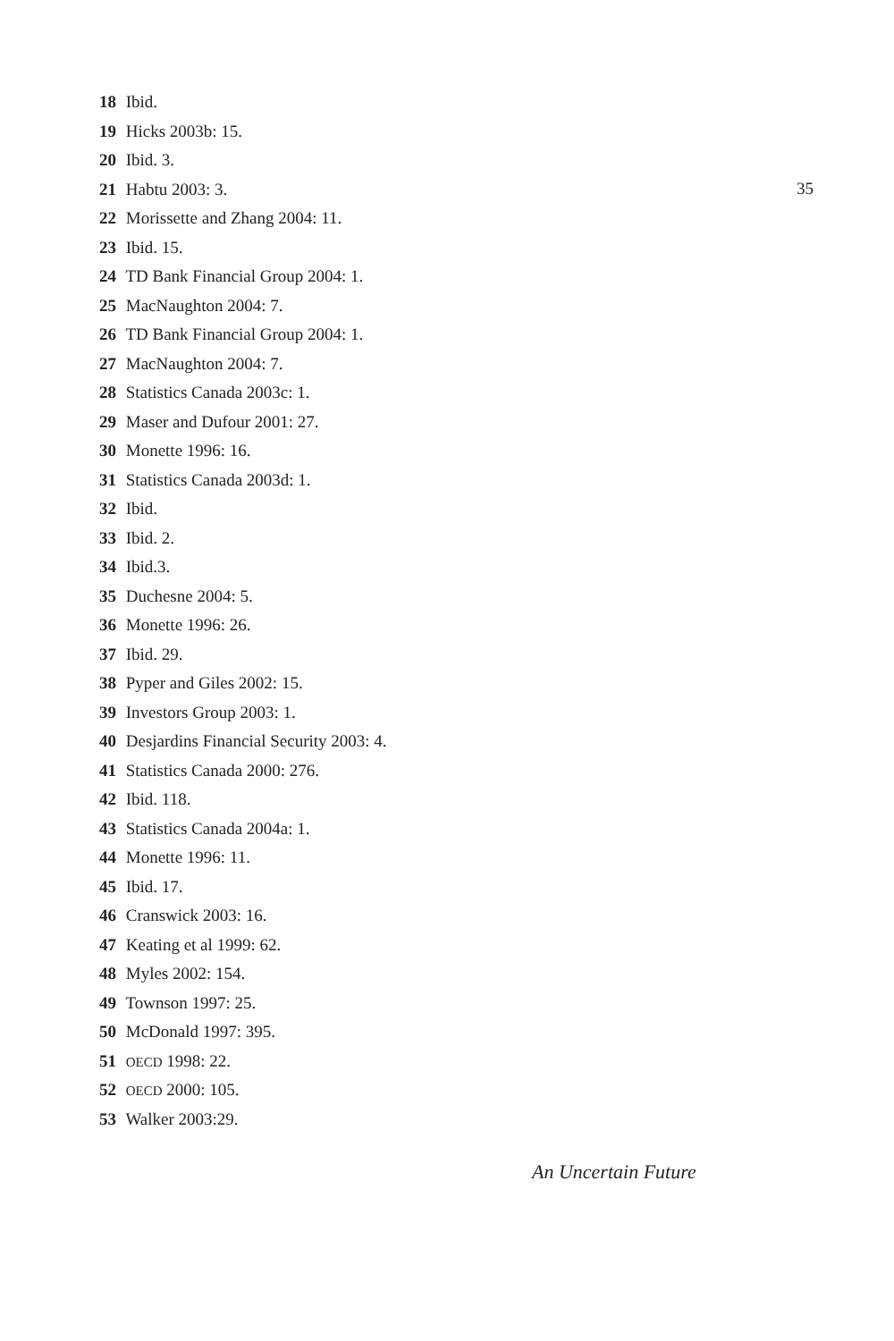18 Ibid.
19 Hicks 2003b: 15.
20 Ibid. 3.
21 Habtu 2003: 3.
22 Morissette and Zhang 2004: 11.
23 Ibid. 15.
24 TD Bank Financial Group 2004: 1.
25 MacNaughton 2004: 7.
26 TD Bank Financial Group 2004: 1.
27 MacNaughton 2004: 7.
28 Statistics Canada 2003c: 1.
29 Maser and Dufour 2001: 27.
30 Monette 1996: 16.
31 Statistics Canada 2003d: 1.
32 Ibid.
33 Ibid. 2.
34 Ibid.3.
35 Duchesne 2004: 5.
36 Monette 1996: 26.
37 Ibid. 29.
38 Pyper and Giles 2002: 15.
39 Investors Group 2003: 1.
40 Desjardins Financial Security 2003: 4.
41 Statistics Canada 2000: 276.
42 Ibid. 118.
43 Statistics Canada 2004a: 1.
44 Monette 1996: 11.
45 Ibid. 17.
46 Cranswick 2003: 16.
47 Keating et al 1999: 62.
48 Myles 2002: 154.
49 Townson 1997: 25.
50 McDonald 1997: 395.
51 OECD 1998: 22.
52 OECD 2000: 105.
53 Walker 2003:29.
35
An Uncertain Future